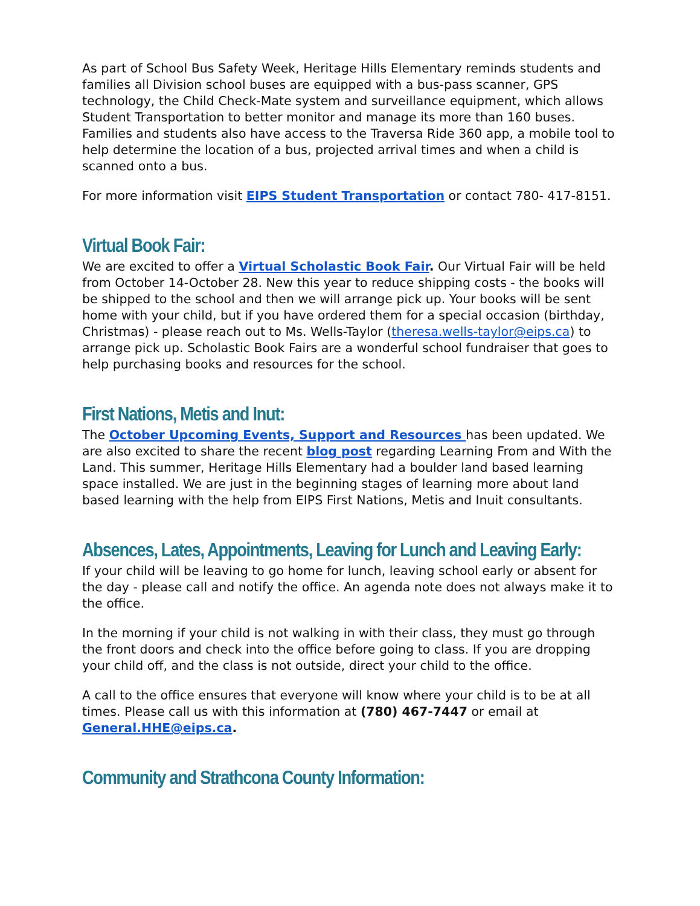As part of School Bus Safety Week, Heritage Hills Elementary reminds students and families all Division school buses are equipped with a bus-pass scanner, GPS technology, the Child Check-Mate system and surveillance equipment, which allows Student Transportation to better monitor and manage its more than 160 buses. Families and students also have access to the Traversa Ride 360 app, a mobile tool to help determine the location of a bus, projected arrival times and when a child is scanned onto a bus.
For more information visit EIPS Student Transportation or contact 780- 417-8151.
Virtual Book Fair:
We are excited to offer a Virtual Scholastic Book Fair. Our Virtual Fair will be held from October 14-October 28. New this year to reduce shipping costs - the books will be shipped to the school and then we will arrange pick up. Your books will be sent home with your child, but if you have ordered them for a special occasion (birthday, Christmas) - please reach out to Ms. Wells-Taylor (theresa.wells-taylor@eips.ca) to arrange pick up. Scholastic Book Fairs are a wonderful school fundraiser that goes to help purchasing books and resources for the school.
First Nations, Metis and Inut:
The October Upcoming Events, Support and Resources has been updated. We are also excited to share the recent blog post regarding Learning From and With the Land. This summer, Heritage Hills Elementary had a boulder land based learning space installed. We are just in the beginning stages of learning more about land based learning with the help from EIPS First Nations, Metis and Inuit consultants.
Absences, Lates, Appointments, Leaving for Lunch and Leaving Early:
If your child will be leaving to go home for lunch, leaving school early or absent for the day - please call and notify the office. An agenda note does not always make it to the office.
In the morning if your child is not walking in with their class, they must go through the front doors and check into the office before going to class. If you are dropping your child off, and the class is not outside, direct your child to the office.
A call to the office ensures that everyone will know where your child is to be at all times. Please call us with this information at (780) 467-7447 or email at General.HHE@eips.ca.
Community and Strathcona County Information: